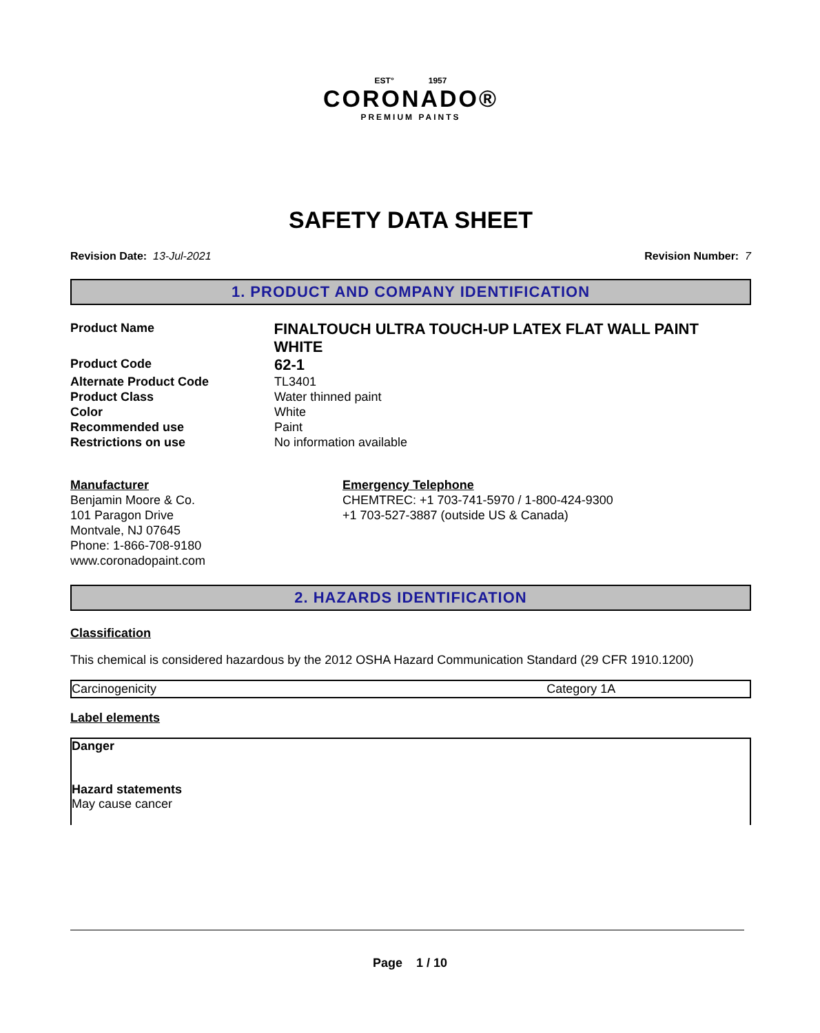EST° 1957
CORONADO®
PREMIUM PAINTS
SAFETY DATA SHEET
Revision Date: 13-Jul-2021 Revision Number: 7
1. PRODUCT AND COMPANY IDENTIFICATION
Product Name
FINALTOUCH ULTRA TOUCH-UP LATEX FLAT WALL PAINT WHITE
Product Code
62-1
Alternate Product Code TL3401
Product Class Water thinned paint
Color White
Recommended use Paint
Restrictions on use No information available
Manufacturer
Benjamin Moore & Co.
101 Paragon Drive
Montvale, NJ 07645
Phone: 1-866-708-9180
www.coronadopaint.com
Emergency Telephone
CHEMTREC: +1 703-741-5970 / 1-800-424-9300
+1 703-527-3887 (outside US & Canada)
2. HAZARDS IDENTIFICATION
Classification
This chemical is considered hazardous by the 2012 OSHA Hazard Communication Standard (29 CFR 1910.1200)
| Carcinogenicity | Category 1A |
Label elements
Danger
Hazard statements
May cause cancer
Page 1 / 10